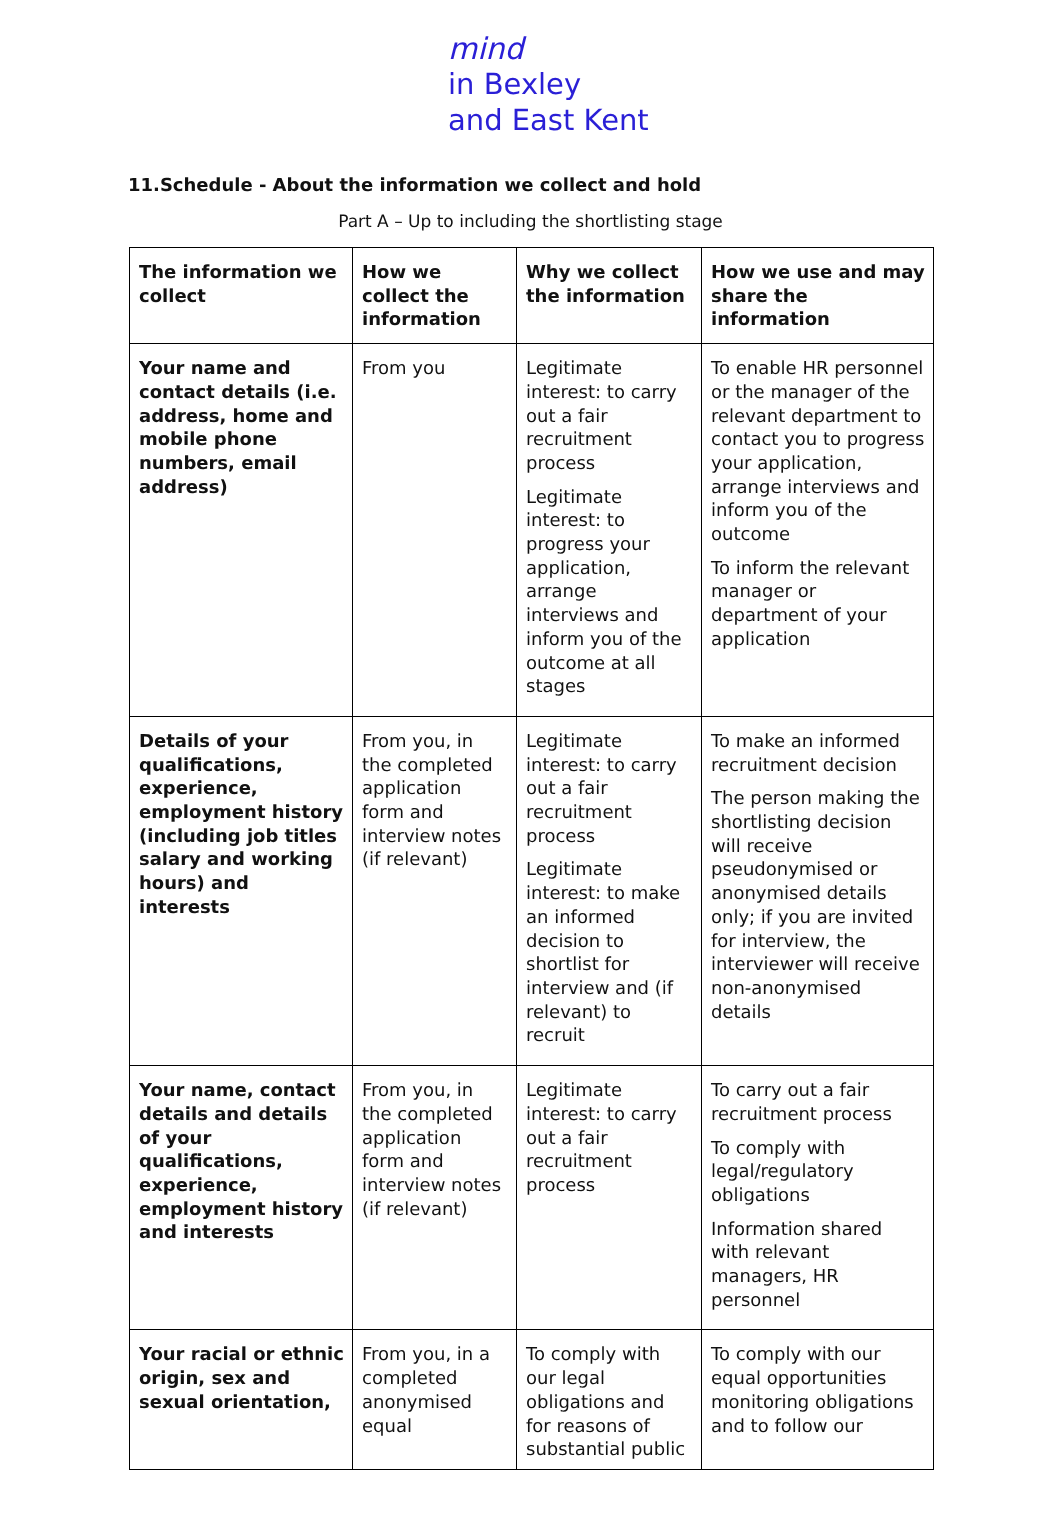mind
in Bexley
and East Kent
11.Schedule - About the information we collect and hold
Part A – Up to including the shortlisting stage
| The information we collect | How we collect the information | Why we collect the information | How we use and may share the information |
| --- | --- | --- | --- |
| Your name and contact details (i.e. address, home and mobile phone numbers, email address) | From you | Legitimate interest: to carry out a fair recruitment process Legitimate interest: to progress your application, arrange interviews and inform you of the outcome at all stages | To enable HR personnel or the manager of the relevant department to contact you to progress your application, arrange interviews and inform you of the outcome To inform the relevant manager or department of your application |
| Details of your qualifications, experience, employment history (including job titles salary and working hours) and interests | From you, in the completed application form and interview notes (if relevant) | Legitimate interest: to carry out a fair recruitment process Legitimate interest: to make an informed decision to shortlist for interview and (if relevant) to recruit | To make an informed recruitment decision The person making the shortlisting decision will receive pseudonymised or anonymised details only; if you are invited for interview, the interviewer will receive non-anonymised details |
| Your name, contact details and details of your qualifications, experience, employment history and interests | From you, in the completed application form and interview notes (if relevant) | Legitimate interest: to carry out a fair recruitment process | To carry out a fair recruitment process To comply with legal/regulatory obligations Information shared with relevant managers, HR personnel |
| Your racial or ethnic origin, sex and sexual orientation, | From you, in a completed anonymised equal | To comply with our legal obligations and for reasons of substantial public | To comply with our equal opportunities monitoring obligations and to follow our |